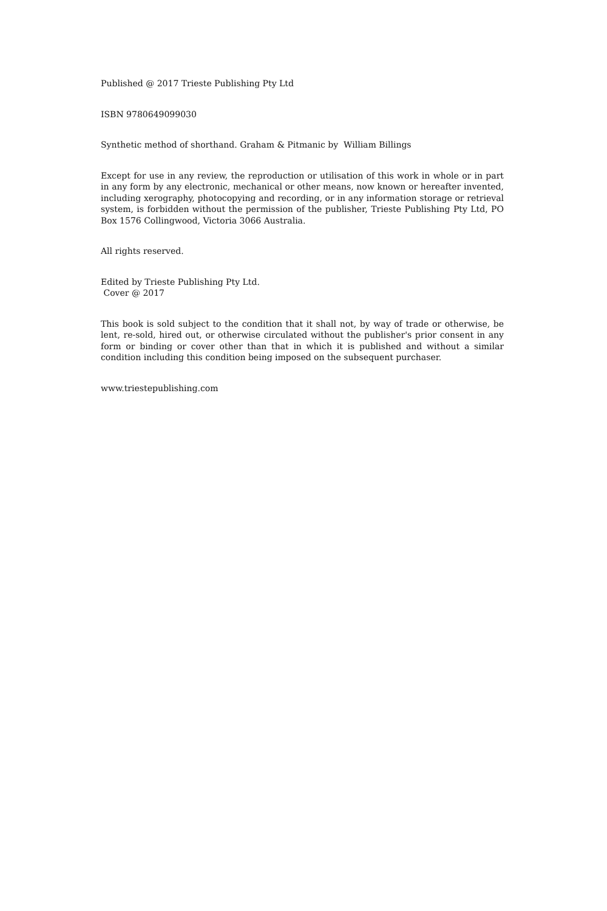Published @ 2017 Trieste Publishing Pty Ltd
ISBN 9780649099030
Synthetic method of shorthand. Graham & Pitmanic by William Billings
Except for use in any review, the reproduction or utilisation of this work in whole or in part in any form by any electronic, mechanical or other means, now known or hereafter invented, including xerography, photocopying and recording, or in any information storage or retrieval system, is forbidden without the permission of the publisher, Trieste Publishing Pty Ltd, PO Box 1576 Collingwood, Victoria 3066 Australia.
All rights reserved.
Edited by Trieste Publishing Pty Ltd.
Cover @ 2017
This book is sold subject to the condition that it shall not, by way of trade or otherwise, be lent, re-sold, hired out, or otherwise circulated without the publisher's prior consent in any form or binding or cover other than that in which it is published and without a similar condition including this condition being imposed on the subsequent purchaser.
www.triestepublishing.com